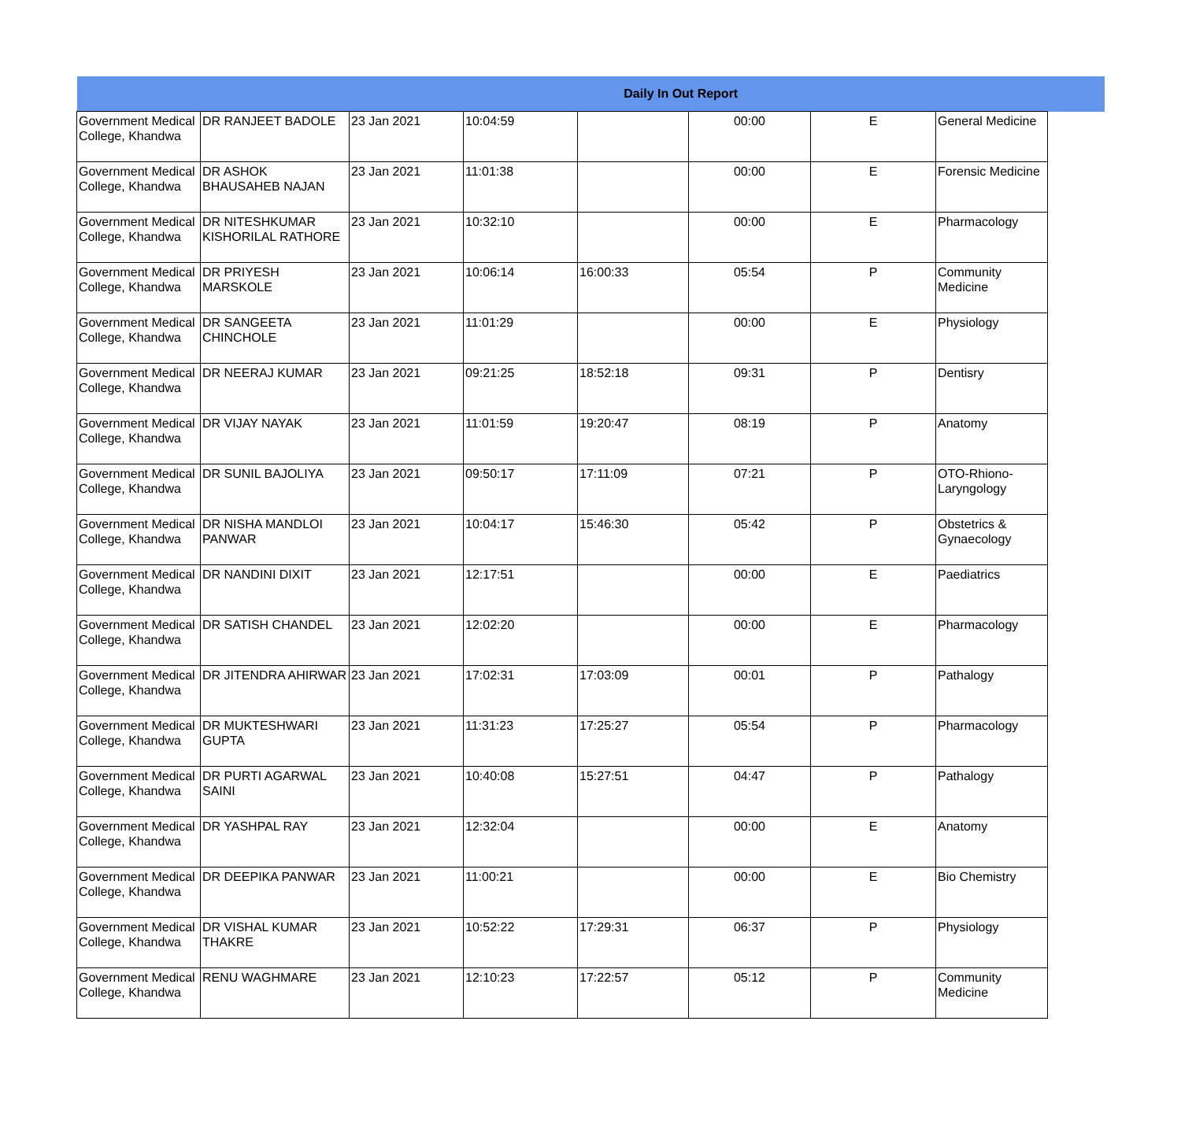| Daily In Out Report | | | | | | | | |
| --- | --- | --- | --- | --- | --- | --- | --- | --- |
| Government Medical College, Khandwa | DR RANJEET BADOLE | 23 Jan 2021 | 10:04:59 | | 00:00 | E | General Medicine | |
| Government Medical College, Khandwa | DR ASHOK BHAUSAHEB NAJAN | 23 Jan 2021 | 11:01:38 | | 00:00 | E | Forensic Medicine | |
| Government Medical College, Khandwa | DR NITESHKUMAR KISHORILAL RATHORE | 23 Jan 2021 | 10:32:10 | | 00:00 | E | Pharmacology | |
| Government Medical College, Khandwa | DR PRIYESH MARSKOLE | 23 Jan 2021 | 10:06:14 | 16:00:33 | 05:54 | P | Community Medicine | |
| Government Medical College, Khandwa | DR SANGEETA CHINCHOLE | 23 Jan 2021 | 11:01:29 | | 00:00 | E | Physiology | |
| Government Medical College, Khandwa | DR NEERAJ KUMAR | 23 Jan 2021 | 09:21:25 | 18:52:18 | 09:31 | P | Dentisry | |
| Government Medical College, Khandwa | DR VIJAY NAYAK | 23 Jan 2021 | 11:01:59 | 19:20:47 | 08:19 | P | Anatomy | |
| Government Medical College, Khandwa | DR SUNIL BAJOLIYA | 23 Jan 2021 | 09:50:17 | 17:11:09 | 07:21 | P | OTO-Rhiono-Laryngology | |
| Government Medical College, Khandwa | DR NISHA MANDLOI PANWAR | 23 Jan 2021 | 10:04:17 | 15:46:30 | 05:42 | P | Obstetrics & Gynaecology | |
| Government Medical College, Khandwa | DR NANDINI DIXIT | 23 Jan 2021 | 12:17:51 | | 00:00 | E | Paediatrics | |
| Government Medical College, Khandwa | DR SATISH CHANDEL | 23 Jan 2021 | 12:02:20 | | 00:00 | E | Pharmacology | |
| Government Medical College, Khandwa | DR JITENDRA AHIRWAR | 23 Jan 2021 | 17:02:31 | 17:03:09 | 00:01 | P | Pathalogy | |
| Government Medical College, Khandwa | DR MUKTESHWARI GUPTA | 23 Jan 2021 | 11:31:23 | 17:25:27 | 05:54 | P | Pharmacology | |
| Government Medical College, Khandwa | DR PURTI AGARWAL SAINI | 23 Jan 2021 | 10:40:08 | 15:27:51 | 04:47 | P | Pathalogy | |
| Government Medical College, Khandwa | DR YASHPAL RAY | 23 Jan 2021 | 12:32:04 | | 00:00 | E | Anatomy | |
| Government Medical College, Khandwa | DR DEEPIKA PANWAR | 23 Jan 2021 | 11:00:21 | | 00:00 | E | Bio Chemistry | |
| Government Medical College, Khandwa | DR VISHAL KUMAR THAKRE | 23 Jan 2021 | 10:52:22 | 17:29:31 | 06:37 | P | Physiology | |
| Government Medical College, Khandwa | RENU WAGHMARE | 23 Jan 2021 | 12:10:23 | 17:22:57 | 05:12 | P | Community Medicine | |